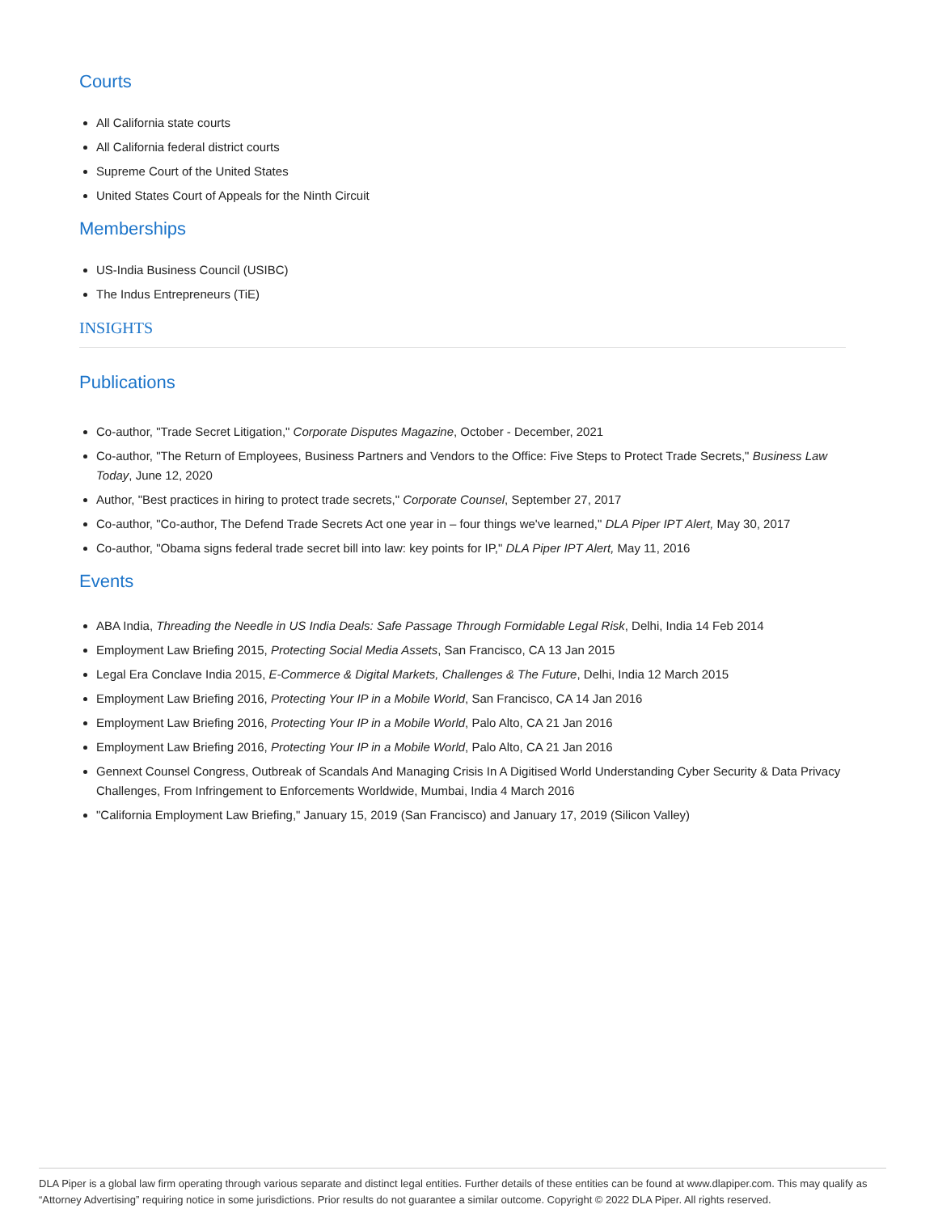Courts
All California state courts
All California federal district courts
Supreme Court of the United States
United States Court of Appeals for the Ninth Circuit
Memberships
US-India Business Council (USIBC)
The Indus Entrepreneurs (TiE)
INSIGHTS
Publications
Co-author, "Trade Secret Litigation," Corporate Disputes Magazine, October - December, 2021
Co-author, "The Return of Employees, Business Partners and Vendors to the Office: Five Steps to Protect Trade Secrets," Business Law Today, June 12, 2020
Author, "Best practices in hiring to protect trade secrets," Corporate Counsel, September 27, 2017
Co-author, "Co-author, The Defend Trade Secrets Act one year in – four things we've learned," DLA Piper IPT Alert, May 30, 2017
Co-author, "Obama signs federal trade secret bill into law: key points for IP," DLA Piper IPT Alert, May 11, 2016
Events
ABA India, Threading the Needle in US India Deals: Safe Passage Through Formidable Legal Risk, Delhi, India 14 Feb 2014
Employment Law Briefing 2015, Protecting Social Media Assets, San Francisco, CA 13 Jan 2015
Legal Era Conclave India 2015, E-Commerce & Digital Markets, Challenges & The Future, Delhi, India 12 March 2015
Employment Law Briefing 2016, Protecting Your IP in a Mobile World, San Francisco, CA 14 Jan 2016
Employment Law Briefing 2016, Protecting Your IP in a Mobile World, Palo Alto, CA 21 Jan 2016
Employment Law Briefing 2016, Protecting Your IP in a Mobile World, Palo Alto, CA 21 Jan 2016
Gennext Counsel Congress, Outbreak of Scandals And Managing Crisis In A Digitised World Understanding Cyber Security & Data Privacy Challenges, From Infringement to Enforcements Worldwide, Mumbai, India 4 March 2016
"California Employment Law Briefing," January 15, 2019 (San Francisco) and January 17, 2019 (Silicon Valley)
DLA Piper is a global law firm operating through various separate and distinct legal entities. Further details of these entities can be found at www.dlapiper.com. This may qualify as “Attorney Advertising” requiring notice in some jurisdictions. Prior results do not guarantee a similar outcome. Copyright © 2022 DLA Piper. All rights reserved.